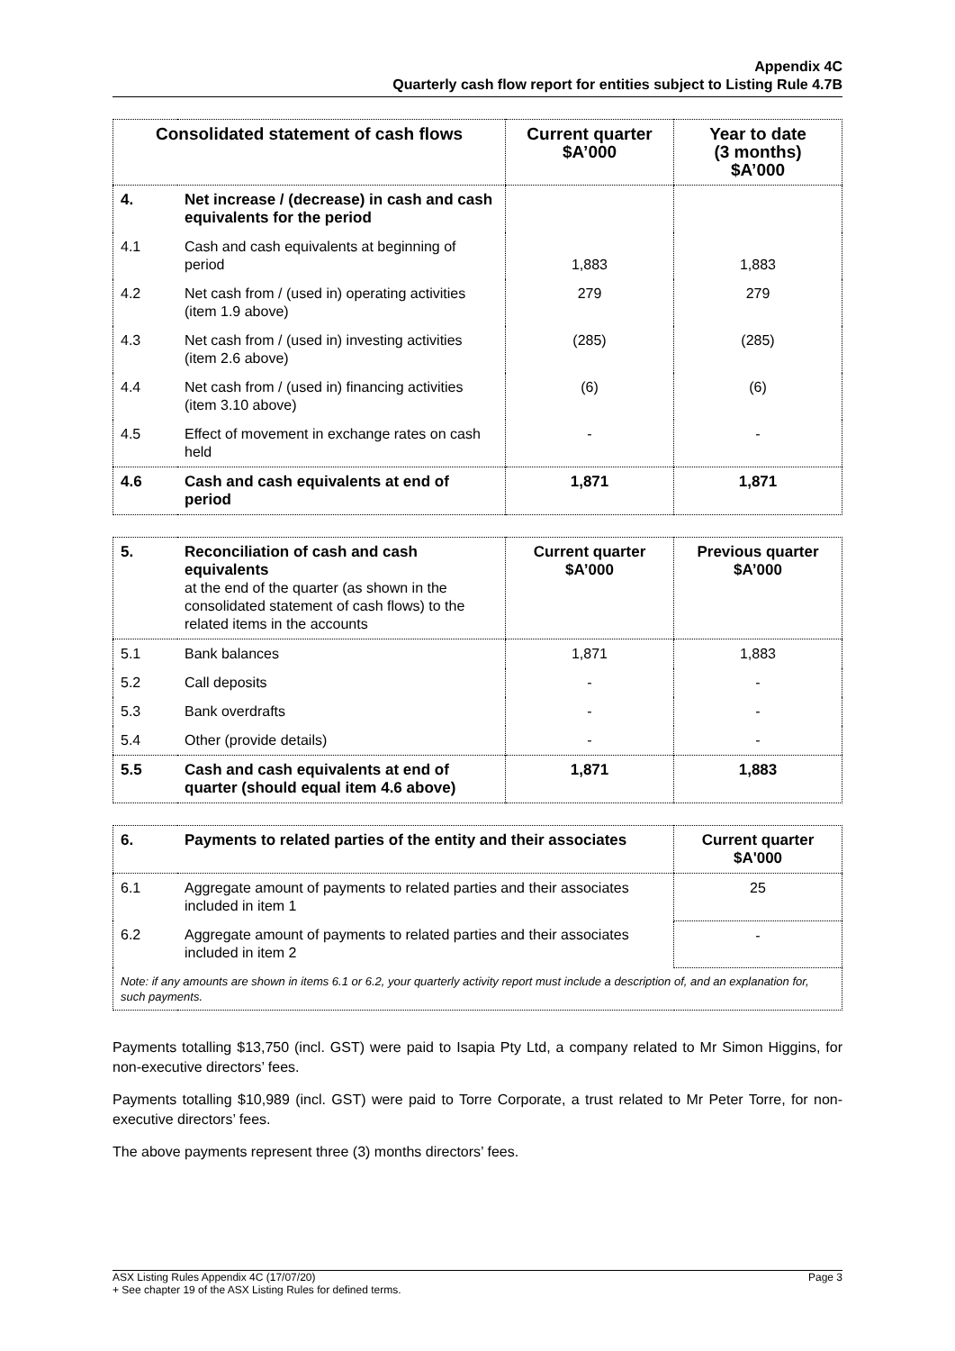Appendix 4C
Quarterly cash flow report for entities subject to Listing Rule 4.7B
| Consolidated statement of cash flows | | Current quarter $A’000 | Year to date (3 months) $A’000 |
| --- | --- | --- | --- |
| 4. | Net increase / (decrease) in cash and cash equivalents for the period | | |
| 4.1 | Cash and cash equivalents at beginning of period | 1,883 | 1,883 |
| 4.2 | Net cash from / (used in) operating activities (item 1.9 above) | 279 | 279 |
| 4.3 | Net cash from / (used in) investing activities (item 2.6 above) | (285) | (285) |
| 4.4 | Net cash from / (used in) financing activities (item 3.10 above) | (6) | (6) |
| 4.5 | Effect of movement in exchange rates on cash held | - | - |
| 4.6 | Cash and cash equivalents at end of period | 1,871 | 1,871 |
| 5. | Reconciliation of cash and cash equivalents at the end of the quarter (as shown in the consolidated statement of cash flows) to the related items in the accounts | Current quarter $A’000 | Previous quarter $A’000 |
| 5.1 | Bank balances | 1,871 | 1,883 |
| 5.2 | Call deposits | - | - |
| 5.3 | Bank overdrafts | - | - |
| 5.4 | Other (provide details) | - | - |
| 5.5 | Cash and cash equivalents at end of quarter (should equal item 4.6 above) | 1,871 | 1,883 |
| 6. | Payments to related parties of the entity and their associates | Current quarter $A'000 |
| 6.1 | Aggregate amount of payments to related parties and their associates included in item 1 | 25 |
| 6.2 | Aggregate amount of payments to related parties and their associates included in item 2 | - |
| Note: if any amounts are shown in items 6.1 or 6.2, your quarterly activity report must include a description of, and an explanation for, such payments. | | |
Payments totalling $13,750 (incl. GST) were paid to Isapia Pty Ltd, a company related to Mr Simon Higgins, for non-executive directors’ fees.
Payments totalling $10,989 (incl. GST) were paid to Torre Corporate, a trust related to Mr Peter Torre, for non-executive directors’ fees.
The above payments represent three (3) months directors’ fees.
ASX Listing Rules Appendix 4C (17/07/20)
+ See chapter 19 of the ASX Listing Rules for defined terms.
Page 3